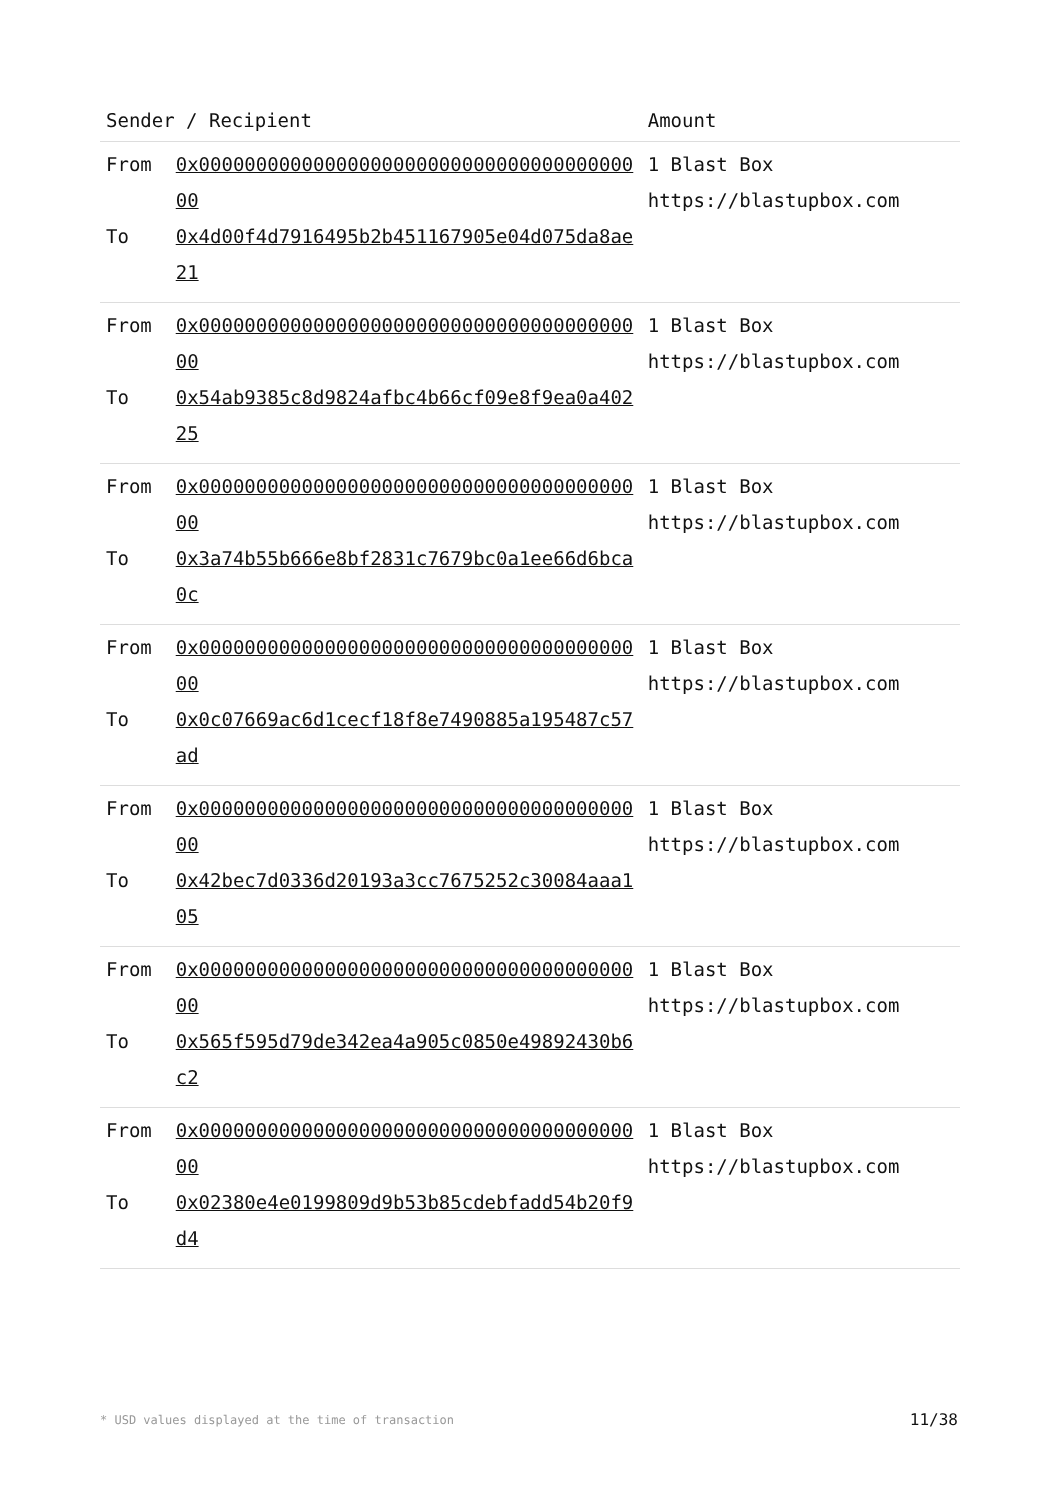| Sender / Recipient | | Amount |
| --- | --- | --- |
| From To | 0x0000000000000000000000000000000000000000 0x4d00f4d7916495b2b451167905e04d075da8ae21 | 1 Blast Box https://blastupbox.com |
| From To | 0x0000000000000000000000000000000000000000 0x54ab9385c8d9824afbc4b66cf09e8f9ea0a40225 | 1 Blast Box https://blastupbox.com |
| From To | 0x0000000000000000000000000000000000000000 0x3a74b55b666e8bf2831c7679bc0a1ee66d6bca0c | 1 Blast Box https://blastupbox.com |
| From To | 0x0000000000000000000000000000000000000000 0x0c07669ac6d1cecf18f8e7490885a195487c57ad | 1 Blast Box https://blastupbox.com |
| From To | 0x0000000000000000000000000000000000000000 0x42bec7d0336d20193a3cc7675252c30084aaa105 | 1 Blast Box https://blastupbox.com |
| From To | 0x0000000000000000000000000000000000000000 0x565f595d79de342ea4a905c0850e49892430b6c2 | 1 Blast Box https://blastupbox.com |
| From To | 0x0000000000000000000000000000000000000000 0x02380e4e0199809d9b53b85cdebfadd54b20f9d4 | 1 Blast Box https://blastupbox.com |
* USD values displayed at the time of transaction 11/38